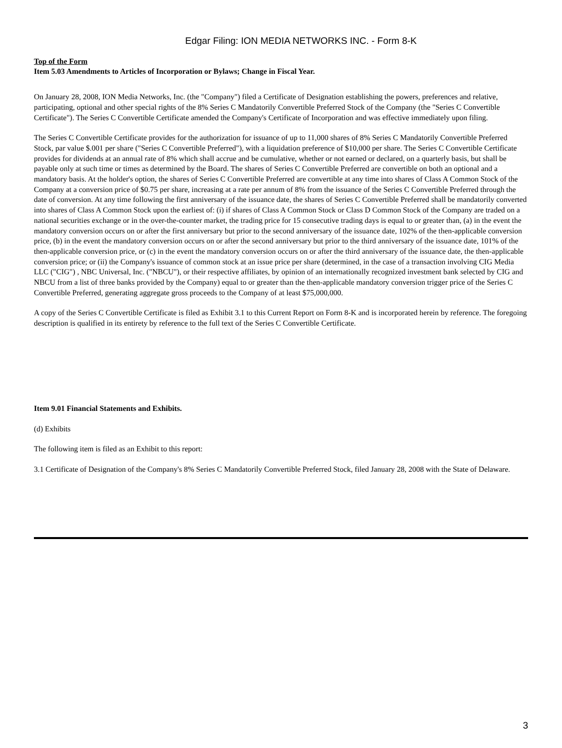Edgar Filing: ION MEDIA NETWORKS INC. - Form 8-K
Top of the Form
Item 5.03 Amendments to Articles of Incorporation or Bylaws; Change in Fiscal Year.
On January 28, 2008, ION Media Networks, Inc. (the "Company") filed a Certificate of Designation establishing the powers, preferences and relative, participating, optional and other special rights of the 8% Series C Mandatorily Convertible Preferred Stock of the Company (the "Series C Convertible Certificate"). The Series C Convertible Certificate amended the Company's Certificate of Incorporation and was effective immediately upon filing.
The Series C Convertible Certificate provides for the authorization for issuance of up to 11,000 shares of 8% Series C Mandatorily Convertible Preferred Stock, par value $.001 per share ("Series C Convertible Preferred"), with a liquidation preference of $10,000 per share. The Series C Convertible Certificate provides for dividends at an annual rate of 8% which shall accrue and be cumulative, whether or not earned or declared, on a quarterly basis, but shall be payable only at such time or times as determined by the Board. The shares of Series C Convertible Preferred are convertible on both an optional and a mandatory basis. At the holder's option, the shares of Series C Convertible Preferred are convertible at any time into shares of Class A Common Stock of the Company at a conversion price of $0.75 per share, increasing at a rate per annum of 8% from the issuance of the Series C Convertible Preferred through the date of conversion. At any time following the first anniversary of the issuance date, the shares of Series C Convertible Preferred shall be mandatorily converted into shares of Class A Common Stock upon the earliest of: (i) if shares of Class A Common Stock or Class D Common Stock of the Company are traded on a national securities exchange or in the over-the-counter market, the trading price for 15 consecutive trading days is equal to or greater than, (a) in the event the mandatory conversion occurs on or after the first anniversary but prior to the second anniversary of the issuance date, 102% of the then-applicable conversion price, (b) in the event the mandatory conversion occurs on or after the second anniversary but prior to the third anniversary of the issuance date, 101% of the then-applicable conversion price, or (c) in the event the mandatory conversion occurs on or after the third anniversary of the issuance date, the then-applicable conversion price; or (ii) the Company's issuance of common stock at an issue price per share (determined, in the case of a transaction involving CIG Media LLC ("CIG") , NBC Universal, Inc. ("NBCU"), or their respective affiliates, by opinion of an internationally recognized investment bank selected by CIG and NBCU from a list of three banks provided by the Company) equal to or greater than the then-applicable mandatory conversion trigger price of the Series C Convertible Preferred, generating aggregate gross proceeds to the Company of at least $75,000,000.
A copy of the Series C Convertible Certificate is filed as Exhibit 3.1 to this Current Report on Form 8-K and is incorporated herein by reference. The foregoing description is qualified in its entirety by reference to the full text of the Series C Convertible Certificate.
Item 9.01 Financial Statements and Exhibits.
(d) Exhibits
The following item is filed as an Exhibit to this report:
3.1 Certificate of Designation of the Company's 8% Series C Mandatorily Convertible Preferred Stock, filed January 28, 2008 with the State of Delaware.
3